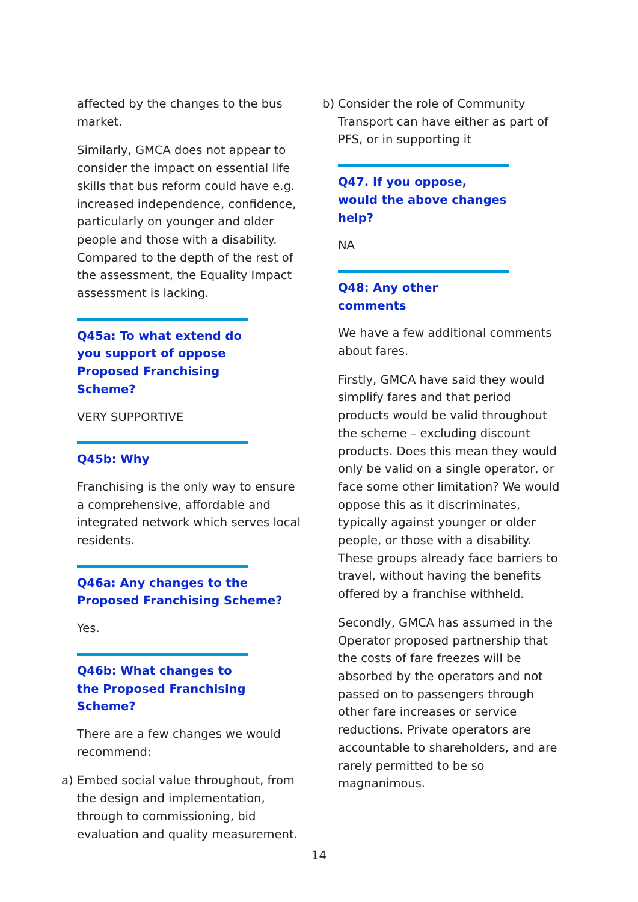affected by the changes to the bus market.
Similarly, GMCA does not appear to consider the impact on essential life skills that bus reform could have e.g. increased independence, confidence, particularly on younger and older people and those with a disability. Compared to the depth of the rest of the assessment, the Equality Impact assessment is lacking.
Q45a: To what extend do you support of oppose Proposed Franchising Scheme?
VERY SUPPORTIVE
Q45b: Why
Franchising is the only way to ensure a comprehensive, affordable and integrated network which serves local residents.
Q46a: Any changes to the Proposed Franchising Scheme?
Yes.
Q46b: What changes to the Proposed Franchising Scheme?
There are a few changes we would recommend:
a) Embed social value throughout, from the design and implementation, through to commissioning, bid evaluation and quality measurement.
b) Consider the role of Community Transport can have either as part of PFS, or in supporting it
Q47. If you oppose, would the above changes help?
NA
Q48: Any other comments
We have a few additional comments about fares.
Firstly, GMCA have said they would simplify fares and that period products would be valid throughout the scheme – excluding discount products. Does this mean they would only be valid on a single operator, or face some other limitation? We would oppose this as it discriminates, typically against younger or older people, or those with a disability. These groups already face barriers to travel, without having the benefits offered by a franchise withheld.
Secondly, GMCA has assumed in the Operator proposed partnership that the costs of fare freezes will be absorbed by the operators and not passed on to passengers through other fare increases or service reductions. Private operators are accountable to shareholders, and are rarely permitted to be so magnanimous.
14